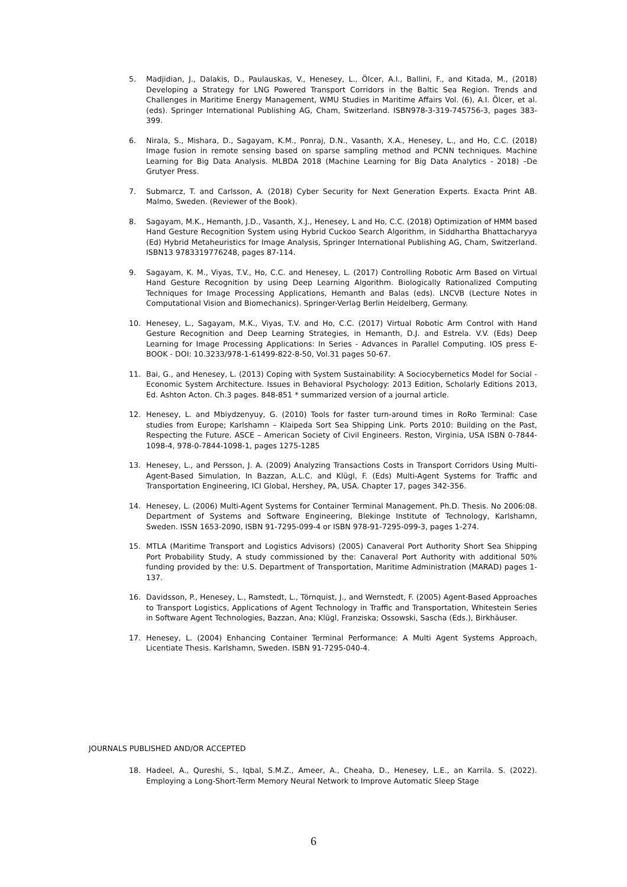5. Madjidian, J., Dalakis, D., Paulauskas, V., Henesey, L., Ölcer, A.I., Ballini, F., and Kitada, M., (2018) Developing a Strategy for LNG Powered Transport Corridors in the Baltic Sea Region. Trends and Challenges in Maritime Energy Management, WMU Studies in Maritime Affairs Vol. (6), A.I. Ölcer, et al. (eds). Springer International Publishing AG, Cham, Switzerland. ISBN978-3-319-745756-3, pages 383-399.
6. Nirala, S., Mishara, D., Sagayam, K.M., Ponraj, D.N., Vasanth, X.A., Henesey, L., and Ho, C.C. (2018) Image fusion in remote sensing based on sparse sampling method and PCNN techniques. Machine Learning for Big Data Analysis. MLBDA 2018 (Machine Learning for Big Data Analytics - 2018) –De Grutyer Press.
7. Submarcz, T. and Carlsson, A. (2018) Cyber Security for Next Generation Experts. Exacta Print AB. Malmo, Sweden. (Reviewer of the Book).
8. Sagayam, M.K., Hemanth, J.D., Vasanth, X.J., Henesey, L and Ho, C.C. (2018) Optimization of HMM based Hand Gesture Recognition System using Hybrid Cuckoo Search Algorithm, in Siddhartha Bhattacharyya (Ed) Hybrid Metaheuristics for Image Analysis, Springer International Publishing AG, Cham, Switzerland. ISBN13 9783319776248, pages 87-114.
9. Sagayam, K. M., Viyas, T.V., Ho, C.C. and Henesey, L. (2017) Controlling Robotic Arm Based on Virtual Hand Gesture Recognition by using Deep Learning Algorithm. Biologically Rationalized Computing Techniques for Image Processing Applications, Hemanth and Balas (eds). LNCVB (Lecture Notes in Computational Vision and Biomechanics). Springer-Verlag Berlin Heidelberg, Germany.
10. Henesey, L., Sagayam, M.K., Viyas, T.V. and Ho, C.C. (2017) Virtual Robotic Arm Control with Hand Gesture Recognition and Deep Learning Strategies, in Hemanth, D.J. and Estrela. V.V. (Eds) Deep Learning for Image Processing Applications: In Series - Advances in Parallel Computing. IOS press E-BOOK - DOI: 10.3233/978-1-61499-822-8-50, Vol.31 pages 50-67.
11. Bai, G., and Henesey, L. (2013) Coping with System Sustainability: A Sociocybernetics Model for Social - Economic System Architecture. Issues in Behavioral Psychology: 2013 Edition, Scholarly Editions 2013, Ed. Ashton Acton. Ch.3 pages. 848-851 * summarized version of a journal article.
12. Henesey, L. and Mbiydzenyuy, G. (2010) Tools for faster turn-around times in RoRo Terminal: Case studies from Europe; Karlshamn – Klaipeda Sort Sea Shipping Link. Ports 2010: Building on the Past, Respecting the Future. ASCE – American Society of Civil Engineers. Reston, Virginia, USA ISBN 0-7844-1098-4, 978-0-7844-1098-1, pages 1275-1285
13. Henesey, L., and Persson, J. A. (2009) Analyzing Transactions Costs in Transport Corridors Using Multi-Agent-Based Simulation, In Bazzan, A.L.C. and Klügl, F. (Eds) Multi-Agent Systems for Traffic and Transportation Engineering, ICI Global, Hershey, PA, USA. Chapter 17, pages 342-356.
14. Henesey, L. (2006) Multi-Agent Systems for Container Terminal Management. Ph.D. Thesis. No 2006:08. Department of Systems and Software Engineering, Blekinge Institute of Technology, Karlshamn, Sweden. ISSN 1653-2090, ISBN 91-7295-099-4 or ISBN 978-91-7295-099-3, pages 1-274.
15. MTLA (Maritime Transport and Logistics Advisors) (2005) Canaveral Port Authority Short Sea Shipping Port Probability Study, A study commissioned by the: Canaveral Port Authority with additional 50% funding provided by the: U.S. Department of Transportation, Maritime Administration (MARAD) pages 1-137.
16. Davidsson, P., Henesey, L., Ramstedt, L., Törnquist, J., and Wernstedt, F. (2005) Agent-Based Approaches to Transport Logistics, Applications of Agent Technology in Traffic and Transportation, Whitestein Series in Software Agent Technologies, Bazzan, Ana; Klügl, Franziska; Ossowski, Sascha (Eds.), Birkhäuser.
17. Henesey, L. (2004) Enhancing Container Terminal Performance: A Multi Agent Systems Approach, Licentiate Thesis. Karlshamn, Sweden. ISBN 91-7295-040-4.
JOURNALS PUBLISHED AND/OR ACCEPTED
18. Hadeel, A., Qureshi, S., Iqbal, S.M.Z., Ameer, A., Cheaha, D., Henesey, L.E., an Karrila. S. (2022). Employing a Long-Short-Term Memory Neural Network to Improve Automatic Sleep Stage
6